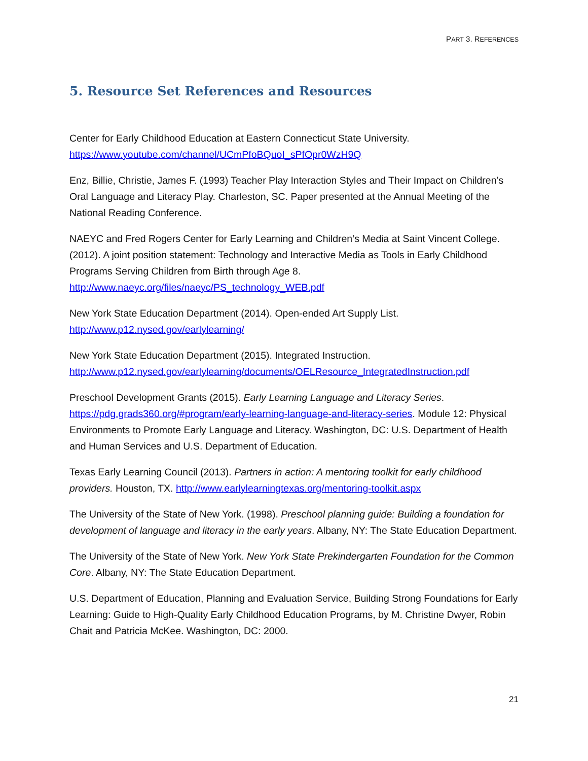PART 3. REFERENCES
5. Resource Set References and Resources
Center for Early Childhood Education at Eastern Connecticut State University.
https://www.youtube.com/channel/UCmPfoBQuoI_sPfOpr0WzH9Q
Enz, Billie, Christie, James F. (1993) Teacher Play Interaction Styles and Their Impact on Children’s Oral Language and Literacy Play. Charleston, SC. Paper presented at the Annual Meeting of the National Reading Conference.
NAEYC and Fred Rogers Center for Early Learning and Children’s Media at Saint Vincent College. (2012). A joint position statement: Technology and Interactive Media as Tools in Early Childhood Programs Serving Children from Birth through Age 8.
http://www.naeyc.org/files/naeyc/PS_technology_WEB.pdf
New York State Education Department (2014). Open-ended Art Supply List.
http://www.p12.nysed.gov/earlylearning/
New York State Education Department (2015). Integrated Instruction.
http://www.p12.nysed.gov/earlylearning/documents/OELResource_IntegratedInstruction.pdf
Preschool Development Grants (2015). Early Learning Language and Literacy Series. https://pdg.grads360.org/#program/early-learning-language-and-literacy-series. Module 12: Physical Environments to Promote Early Language and Literacy. Washington, DC: U.S. Department of Health and Human Services and U.S. Department of Education.
Texas Early Learning Council (2013). Partners in action: A mentoring toolkit for early childhood providers. Houston, TX. http://www.earlylearningtexas.org/mentoring-toolkit.aspx
The University of the State of New York. (1998). Preschool planning guide: Building a foundation for development of language and literacy in the early years. Albany, NY: The State Education Department.
The University of the State of New York. New York State Prekindergarten Foundation for the Common Core. Albany, NY: The State Education Department.
U.S. Department of Education, Planning and Evaluation Service, Building Strong Foundations for Early Learning: Guide to High-Quality Early Childhood Education Programs, by M. Christine Dwyer, Robin Chait and Patricia McKee. Washington, DC: 2000.
21